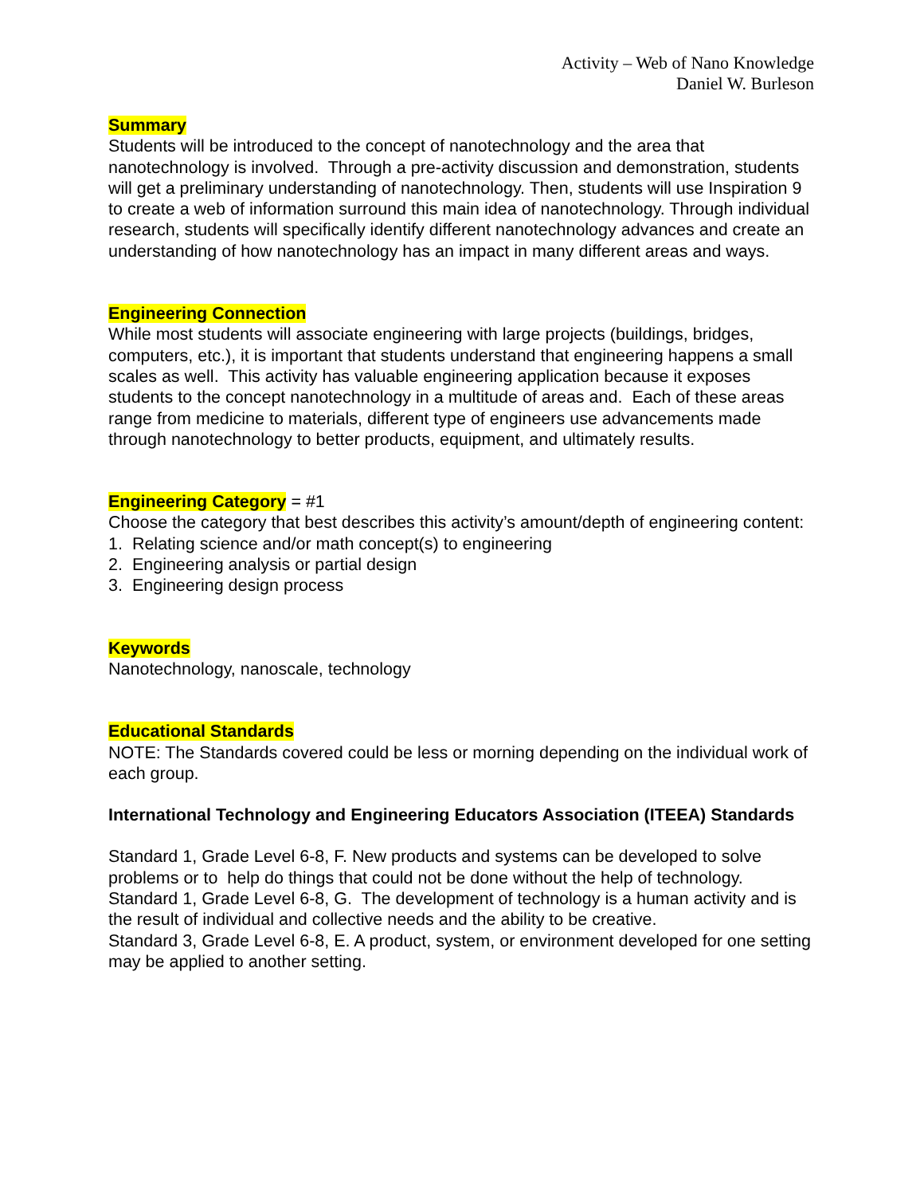Activity – Web of Nano Knowledge
Daniel W. Burleson
Summary
Students will be introduced to the concept of nanotechnology and the area that nanotechnology is involved. Through a pre-activity discussion and demonstration, students will get a preliminary understanding of nanotechnology. Then, students will use Inspiration 9 to create a web of information surround this main idea of nanotechnology. Through individual research, students will specifically identify different nanotechnology advances and create an understanding of how nanotechnology has an impact in many different areas and ways.
Engineering Connection
While most students will associate engineering with large projects (buildings, bridges, computers, etc.), it is important that students understand that engineering happens a small scales as well. This activity has valuable engineering application because it exposes students to the concept nanotechnology in a multitude of areas and. Each of these areas range from medicine to materials, different type of engineers use advancements made through nanotechnology to better products, equipment, and ultimately results.
Engineering Category = #1
Choose the category that best describes this activity’s amount/depth of engineering content:
1. Relating science and/or math concept(s) to engineering
2. Engineering analysis or partial design
3. Engineering design process
Keywords
Nanotechnology, nanoscale, technology
Educational Standards
NOTE: The Standards covered could be less or morning depending on the individual work of each group.
International Technology and Engineering Educators Association (ITEEA) Standards
Standard 1, Grade Level 6-8, F. New products and systems can be developed to solve problems or to help do things that could not be done without the help of technology.
Standard 1, Grade Level 6-8, G. The development of technology is a human activity and is the result of individual and collective needs and the ability to be creative.
Standard 3, Grade Level 6-8, E. A product, system, or environment developed for one setting may be applied to another setting.